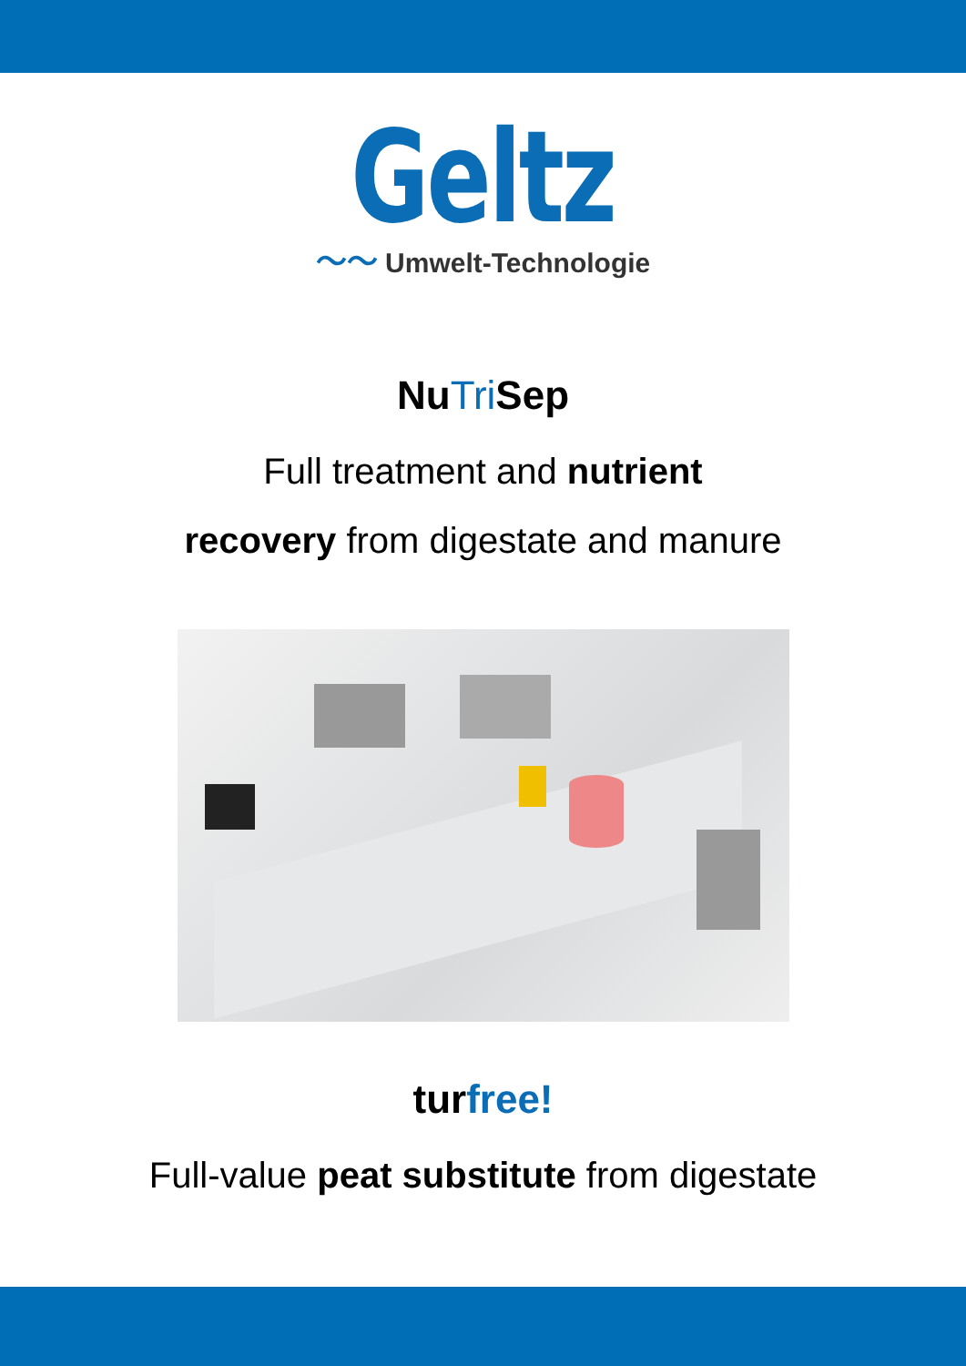Geltz
〜〜 Umwelt-Technologie
NuTri Sep
Full treatment and nutrient
recovery from digestate and manure
turfree!
Full-value peat substitute from digestate